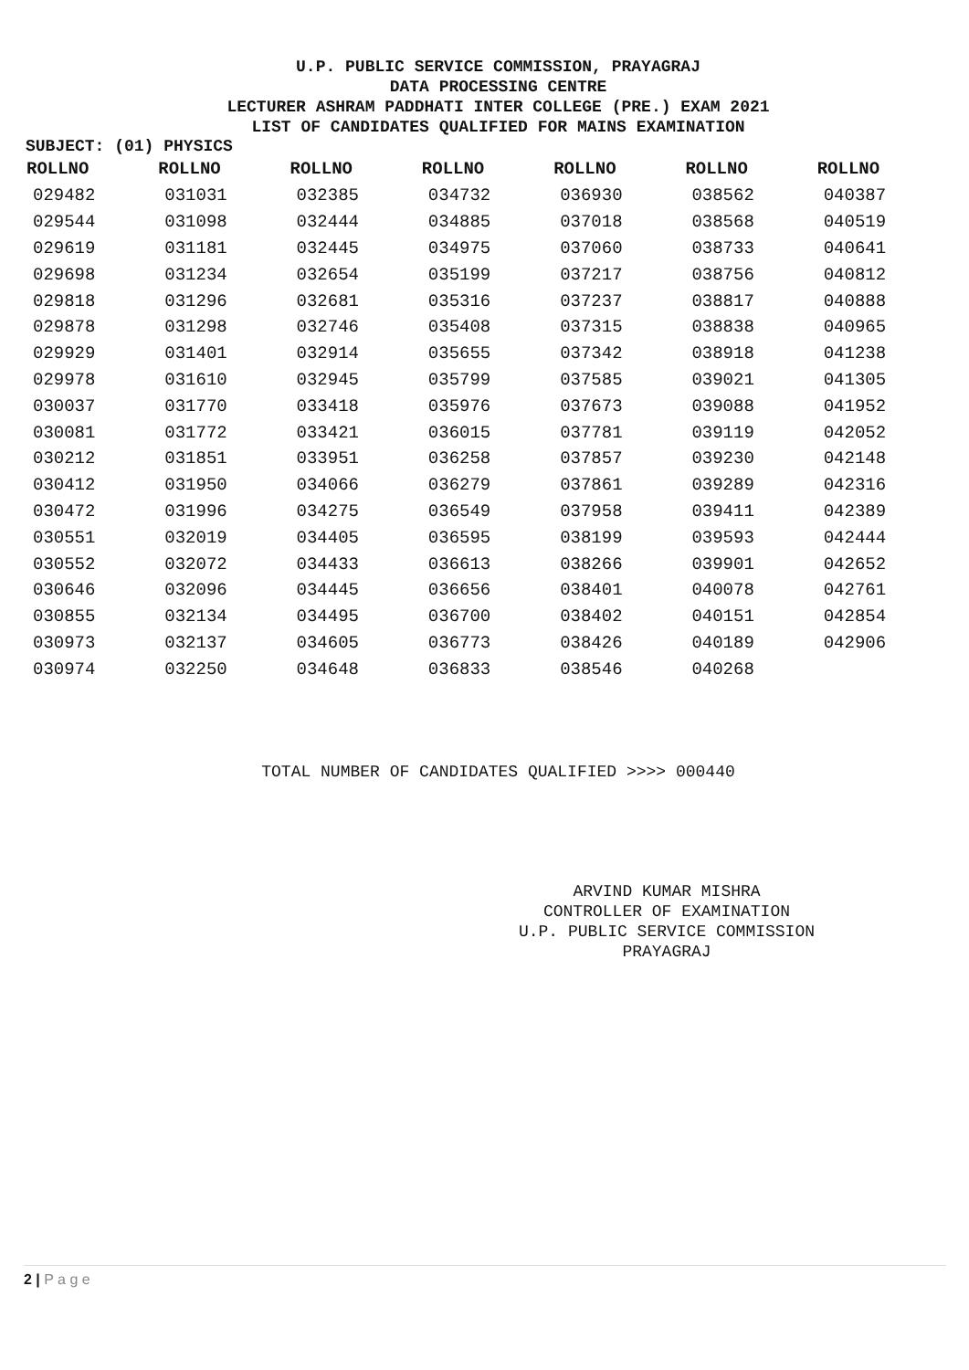U.P. PUBLIC SERVICE COMMISSION, PRAYAGRAJ
DATA PROCESSING CENTRE
LECTURER ASHRAM PADDHATI INTER COLLEGE (PRE.) EXAM 2021
LIST OF CANDIDATES QUALIFIED FOR MAINS EXAMINATION
SUBJECT: (01) PHYSICS
| ROLLNO | ROLLNO | ROLLNO | ROLLNO | ROLLNO | ROLLNO | ROLLNO |
| --- | --- | --- | --- | --- | --- | --- |
| 029482 | 031031 | 032385 | 034732 | 036930 | 038562 | 040387 |
| 029544 | 031098 | 032444 | 034885 | 037018 | 038568 | 040519 |
| 029619 | 031181 | 032445 | 034975 | 037060 | 038733 | 040641 |
| 029698 | 031234 | 032654 | 035199 | 037217 | 038756 | 040812 |
| 029818 | 031296 | 032681 | 035316 | 037237 | 038817 | 040888 |
| 029878 | 031298 | 032746 | 035408 | 037315 | 038838 | 040965 |
| 029929 | 031401 | 032914 | 035655 | 037342 | 038918 | 041238 |
| 029978 | 031610 | 032945 | 035799 | 037585 | 039021 | 041305 |
| 030037 | 031770 | 033418 | 035976 | 037673 | 039088 | 041952 |
| 030081 | 031772 | 033421 | 036015 | 037781 | 039119 | 042052 |
| 030212 | 031851 | 033951 | 036258 | 037857 | 039230 | 042148 |
| 030412 | 031950 | 034066 | 036279 | 037861 | 039289 | 042316 |
| 030472 | 031996 | 034275 | 036549 | 037958 | 039411 | 042389 |
| 030551 | 032019 | 034405 | 036595 | 038199 | 039593 | 042444 |
| 030552 | 032072 | 034433 | 036613 | 038266 | 039901 | 042652 |
| 030646 | 032096 | 034445 | 036656 | 038401 | 040078 | 042761 |
| 030855 | 032134 | 034495 | 036700 | 038402 | 040151 | 042854 |
| 030973 | 032137 | 034605 | 036773 | 038426 | 040189 | 042906 |
| 030974 | 032250 | 034648 | 036833 | 038546 | 040268 | |
TOTAL NUMBER OF CANDIDATES QUALIFIED >>>> 000440
ARVIND KUMAR MISHRA
CONTROLLER OF EXAMINATION
U.P. PUBLIC SERVICE COMMISSION
PRAYAGRAJ
2 | P a g e